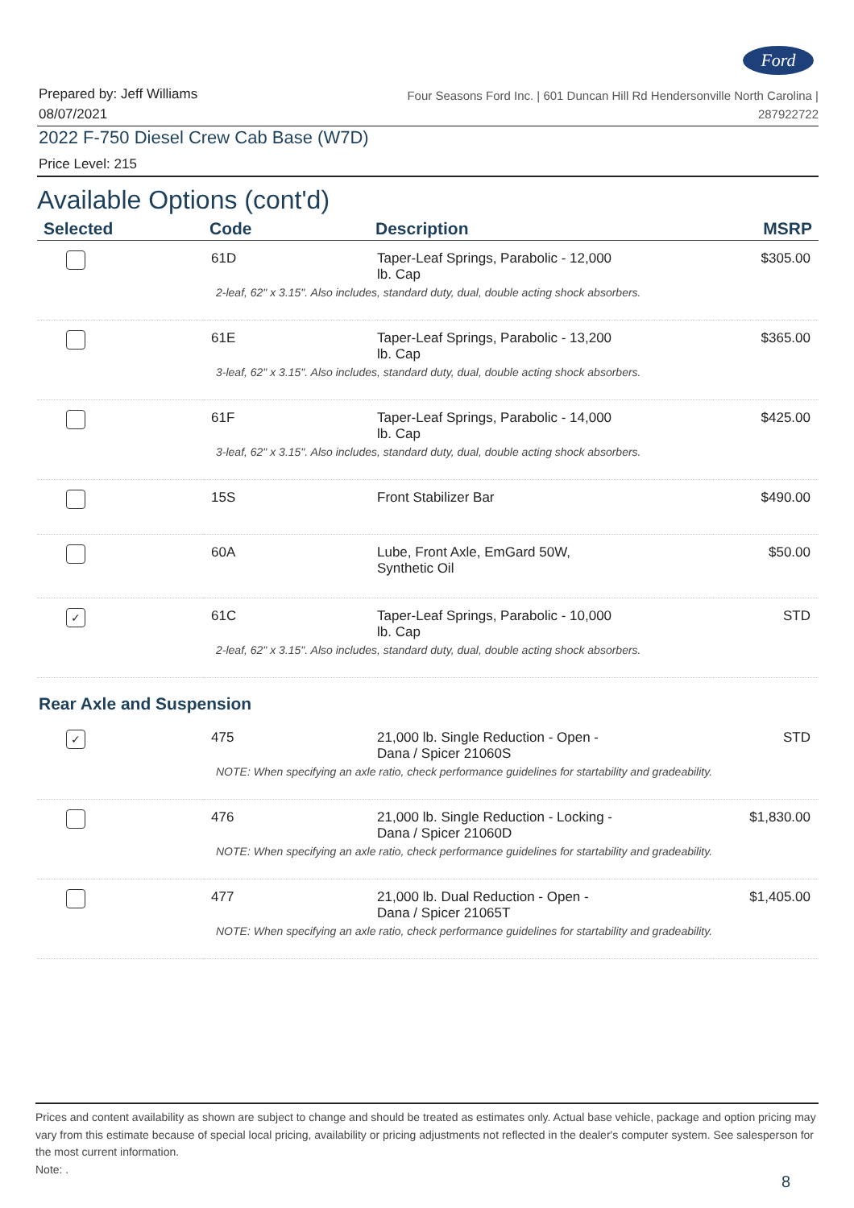Ford
Prepared by: Jeff Williams
08/07/2021
Four Seasons Ford Inc. | 601 Duncan Hill Rd Hendersonville North Carolina |
287922722
2022 F-750 Diesel Crew Cab Base (W7D)
Price Level: 215
Available Options (cont'd)
| Selected | Code | Description | MSRP |
| --- | --- | --- | --- |
| | 61D | Taper-Leaf Springs, Parabolic - 12,000 lb. Cap | $305.00 |
| 2-leaf, 62" x 3.15". Also includes, standard duty, dual, double acting shock absorbers. | | | |
| | 61E | Taper-Leaf Springs, Parabolic - 13,200 lb. Cap | $365.00 |
| 3-leaf, 62" x 3.15". Also includes, standard duty, dual, double acting shock absorbers. | | | |
| | 61F | Taper-Leaf Springs, Parabolic - 14,000 lb. Cap | $425.00 |
| 3-leaf, 62" x 3.15". Also includes, standard duty, dual, double acting shock absorbers. | | | |
| | 15S | Front Stabilizer Bar | $490.00 |
| | 60A | Lube, Front Axle, EmGard 50W, Synthetic Oil | $50.00 |
| ✓ | 61C | Taper-Leaf Springs, Parabolic - 10,000 lb. Cap | STD |
| 2-leaf, 62" x 3.15". Also includes, standard duty, dual, double acting shock absorbers. | | | |
| Rear Axle and Suspension | | | |
| ✓ | 475 | 21,000 lb. Single Reduction - Open - Dana / Spicer 21060S | STD |
| NOTE: When specifying an axle ratio, check performance guidelines for startability and gradeability. | | | |
| | 476 | 21,000 lb. Single Reduction - Locking - Dana / Spicer 21060D | $1,830.00 |
| NOTE: When specifying an axle ratio, check performance guidelines for startability and gradeability. | | | |
| | 477 | 21,000 lb. Dual Reduction - Open - Dana / Spicer 21065T | $1,405.00 |
| NOTE: When specifying an axle ratio, check performance guidelines for startability and gradeability. | | | |
Prices and content availability as shown are subject to change and should be treated as estimates only. Actual base vehicle, package and option pricing may vary from this estimate because of special local pricing, availability or pricing adjustments not reflected in the dealer's computer system. See salesperson for the most current information.
Note: .
8